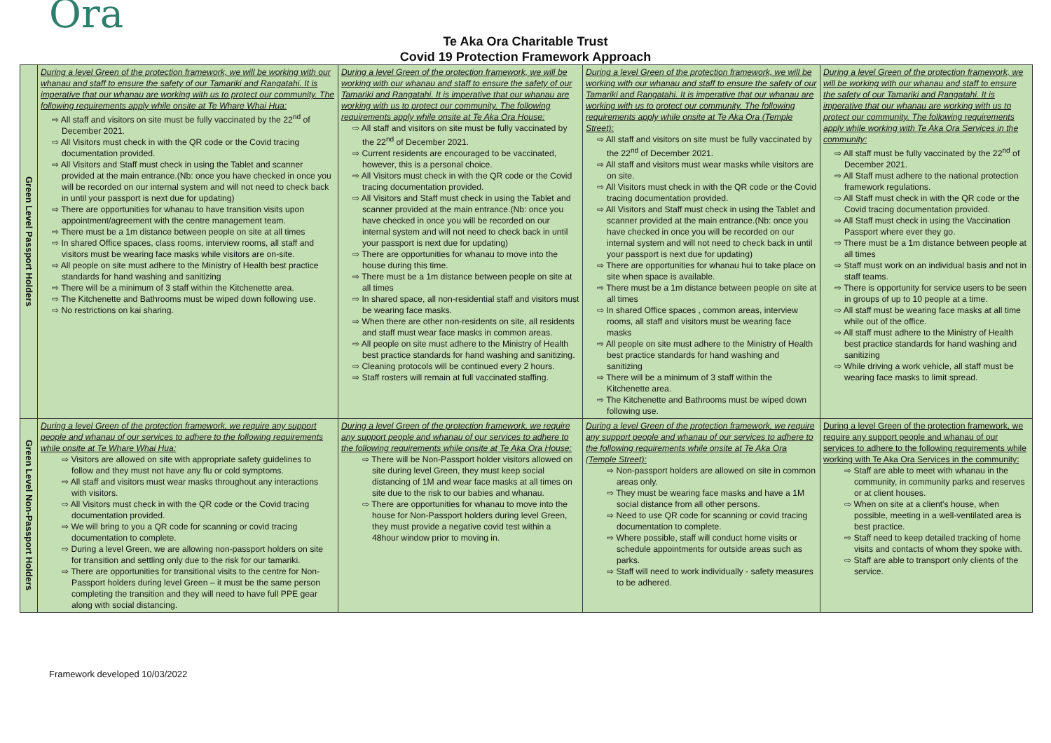Ora
Te Aka Ora Charitable Trust
Covid 19 Protection Framework Approach
| Green Level Passport Holders | During a level Green of the protection framework, we will be working with our whanau and staff to ensure the safety of our Tamariki and Rangatahi. It is imperative that our whanau are working with us to protect our community. The following requirements apply while onsite at Te Whare Whai Hua: ⇨ All staff and visitors on site must be fully vaccinated by the 22<sup>nd</sup> of December 2021. ⇨ All Visitors must check in with the QR code or the Covid tracing documentation provided. ⇨ All Visitors and Staff must check in using the Tablet and scanner provided at the main entrance.(Nb: once you have checked in once you will be recorded on our internal system and will not need to check back in until your passport is next due for updating) ⇨ There are opportunities for whanau to have transition visits upon appointment/agreement with the centre management team. ⇨ There must be a 1m distance between people on site at all times ⇨ In shared Office spaces, class rooms, interview rooms, all staff and visitors must be wearing face masks while visitors are on-site. ⇨ All people on site must adhere to the Ministry of Health best practice standards for hand washing and sanitizing ⇨ There will be a minimum of 3 staff within the Kitchenette area. ⇨ The Kitchenette and Bathrooms must be wiped down following use. ⇨ No restrictions on kai sharing. | During a level Green of the protection framework, we will be working with our whanau and staff to ensure the safety of our Tamariki and Rangatahi. It is imperative that our whanau are working with us to protect our community. The following requirements apply while onsite at Te Aka Ora House: ⇨ All staff and visitors on site must be fully vaccinated by the 22<sup>nd</sup> of December 2021. ⇨ Current residents are encouraged to be vaccinated, however, this is a personal choice. ⇨ All Visitors must check in with the QR code or the Covid tracing documentation provided. ⇨ All Visitors and Staff must check in using the Tablet and scanner provided at the main entrance.(Nb: once you have checked in once you will be recorded on our internal system and will not need to check back in until your passport is next due for updating) ⇨ There are opportunities for whanau to move into the house during this time. ⇨ There must be a 1m distance between people on site at all times ⇨ In shared space, all non-residential staff and visitors must be wearing face masks. ⇨ When there are other non-residents on site, all residents and staff must wear face masks in common areas. ⇨ All people on site must adhere to the Ministry of Health best practice standards for hand washing and sanitizing. ⇨ Cleaning protocols will be continued every 2 hours. ⇨ Staff rosters will remain at full vaccinated staffing. | During a level Green of the protection framework, we will be working with our whanau and staff to ensure the safety of our Tamariki and Rangatahi. It is imperative that our whanau are working with us to protect our community. The following requirements apply while onsite at Te Aka Ora (Temple Street): ⇨ All staff and visitors on site must be fully vaccinated by the 22<sup>nd</sup> of December 2021. ⇨ All staff and visitors must wear masks while visitors are on site. ⇨ All Visitors must check in with the QR code or the Covid tracing documentation provided. ⇨ All Visitors and Staff must check in using the Tablet and scanner provided at the main entrance.(Nb: once you have checked in once you will be recorded on our internal system and will not need to check back in until your passport is next due for updating) ⇨ There are opportunities for whanau hui to take place on site when space is available. ⇨ There must be a 1m distance between people on site at all times ⇨ In shared Office spaces , common areas, interview rooms, all staff and visitors must be wearing face masks ⇨ All people on site must adhere to the Ministry of Health best practice standards for hand washing and sanitizing ⇨ There will be a minimum of 3 staff within the Kitchenette area. ⇨ The Kitchenette and Bathrooms must be wiped down following use. | During a level Green of the protection framework, we will be working with our whanau and staff to ensure the safety of our Tamariki and Rangatahi. It is imperative that our whanau are working with us to protect our community. The following requirements apply while working with Te Aka Ora Services in the community: ⇨ All staff must be fully vaccinated by the 22<sup>nd</sup> of December 2021. ⇨ All Staff must adhere to the national protection framework regulations. ⇨ All Staff must check in with the QR code or the Covid tracing documentation provided. ⇨ All Staff must check in using the Vaccination Passport where ever they go. ⇨ There must be a 1m distance between people at all times ⇨ Staff must work on an individual basis and not in staff teams. ⇨ There is opportunity for service users to be seen in groups of up to 10 people at a time. ⇨ All staff must be wearing face masks at all time while out of the office. ⇨ All staff must adhere to the Ministry of Health best practice standards for hand washing and sanitizing ⇨ While driving a work vehicle, all staff must be wearing face masks to limit spread. |
| Green Level Non-Passport Holders | During a level Green of the protection framework, we require any support people and whanau of our services to adhere to the following requirements while onsite at Te Whare Whai Hua: ⇨ Visitors are allowed on site with appropriate safety guidelines to follow and they must not have any flu or cold symptoms. ⇨ All staff and visitors must wear masks throughout any interactions with visitors. ⇨ All Visitors must check in with the QR code or the Covid tracing documentation provided. ⇨ We will bring to you a QR code for scanning or covid tracing documentation to complete. ⇨ During a level Green, we are allowing non-passport holders on site for transition and settling only due to the risk for our tamariki. ⇨ There are opportunities for transitional visits to the centre for Non-Passport holders during level Green – it must be the same person completing the transition and they will need to have full PPE gear along with social distancing. | During a level Green of the protection framework, we require any support people and whanau of our services to adhere to the following requirements while onsite at Te Aka Ora House: ⇨ There will be Non-Passport holder visitors allowed on site during level Green, they must keep social distancing of 1M and wear face masks at all times on site due to the risk to our babies and whanau. ⇨ There are opportunities for whanau to move into the house for Non-Passport holders during level Green, they must provide a negative covid test within a 48hour window prior to moving in. | During a level Green of the protection framework, we require any support people and whanau of our services to adhere to the following requirements while onsite at Te Aka Ora (Temple Street): ⇨ Non-passport holders are allowed on site in common areas only. ⇨ They must be wearing face masks and have a 1M social distance from all other persons. ⇨ Need to use QR code for scanning or covid tracing documentation to complete. ⇨ Where possible, staff will conduct home visits or schedule appointments for outside areas such as parks. ⇨ Staff will need to work individually - safety measures to be adhered. | During a level Green of the protection framework, we require any support people and whanau of our services to adhere to the following requirements while working with Te Aka Ora Services in the community: ⇨ Staff are able to meet with whanau in the community, in community parks and reserves or at client houses. ⇨ When on site at a client's house, when possible, meeting in a well-ventilated area is best practice. ⇨ Staff need to keep detailed tracking of home visits and contacts of whom they spoke with. ⇨ Staff are able to transport only clients of the service. |
Framework developed 10/03/2022